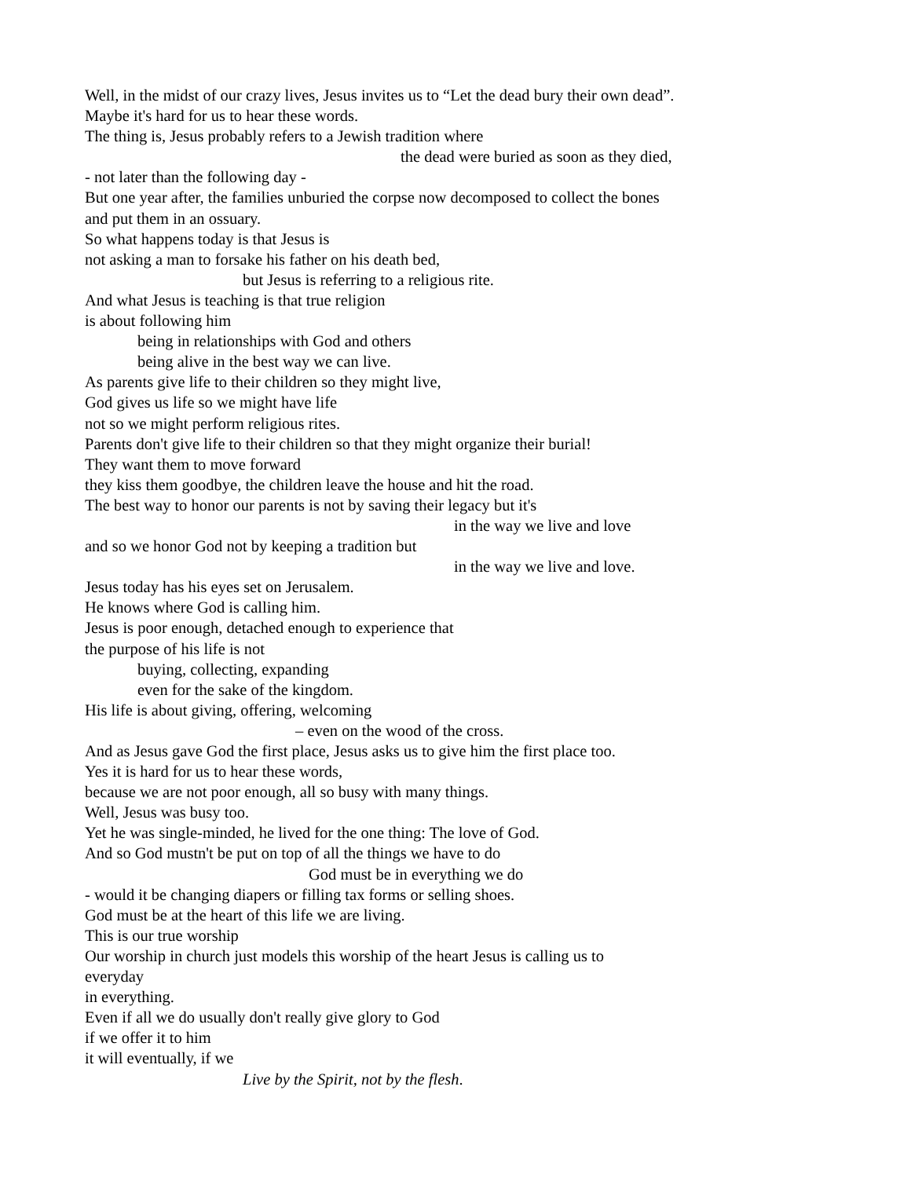Well, in the midst of our crazy lives, Jesus invites us to “Let the dead bury their own dead”.
Maybe it's hard for us to hear these words.
The thing is, Jesus probably refers to a Jewish tradition where
the dead were buried as soon as they died,
- not later than the following day -
But one year after, the families unburied the corpse now decomposed to collect the bones
and put them in an ossuary.
So what happens today is that Jesus is
not asking a man to forsake his father on his death bed,
but Jesus is referring to a religious rite.
And what Jesus is teaching is that true religion
is about following him
being in relationships with God and others
being alive in the best way we can live.
As parents give life to their children so they might live,
God gives us life so we might have life
not so we might perform religious rites.
Parents don't give life to their children so that they might organize their burial!
They want them to move forward
they kiss them goodbye, the children leave the house and hit the road.
The best way to honor our parents is not by saving their legacy but it's
in the way we live and love
and so we honor God not by keeping a tradition but
in the way we live and love.
Jesus today has his eyes set on Jerusalem.
He knows where God is calling him.
Jesus is poor enough, detached enough to experience that
the purpose of his life is not
buying, collecting, expanding
even for the sake of the kingdom.
His life is about giving, offering, welcoming
– even on the wood of the cross.
And as Jesus gave God the first place, Jesus asks us to give him the first place too.
Yes it is hard for us to hear these words,
because we are not poor enough, all so busy with many things.
Well, Jesus was busy too.
Yet he was single-minded, he lived for the one thing: The love of God.
And so God mustn't be put on top of all the things we have to do
God must be in everything we do
- would it be changing diapers or filling tax forms or selling shoes.
God must be at the heart of this life we are living.
This is our true worship
Our worship in church just models this worship of the heart Jesus is calling us to
everyday
in everything.
Even if all we do usually don't really give glory to God
if we offer it to him
it will eventually, if we
Live by the Spirit, not by the flesh.